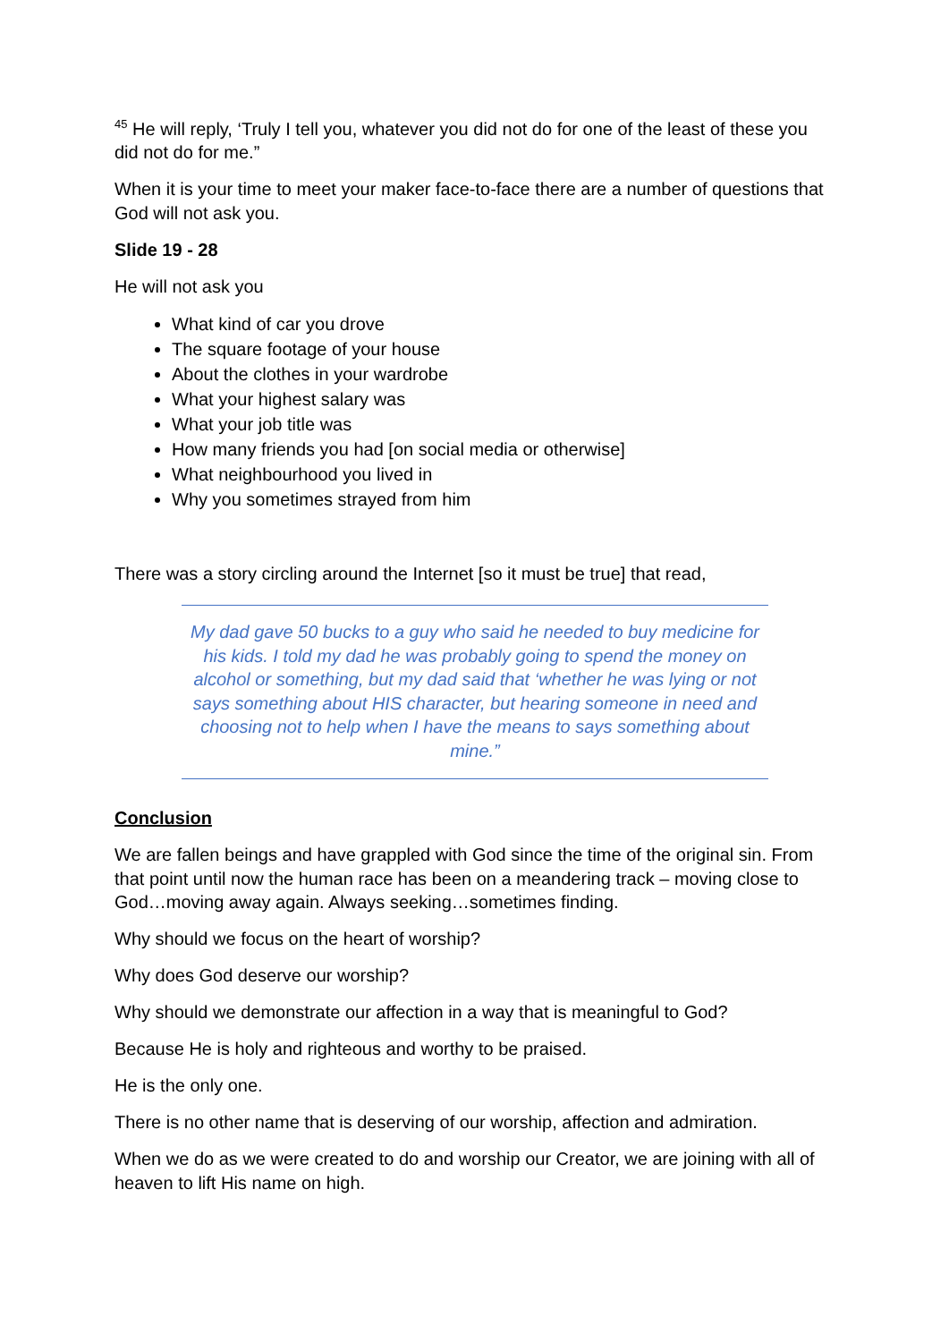<sup>45</sup> He will reply, ‘Truly I tell you, whatever you did not do for one of the least of these you did not do for me.”
When it is your time to meet your maker face-to-face there are a number of questions that God will not ask you.
Slide 19 - 28
He will not ask you
What kind of car you drove
The square footage of your house
About the clothes in your wardrobe
What your highest salary was
What your job title was
How many friends you had [on social media or otherwise]
What neighbourhood you lived in
Why you sometimes strayed from him
There was a story circling around the Internet [so it must be true] that read,
My dad gave 50 bucks to a guy who said he needed to buy medicine for his kids. I told my dad he was probably going to spend the money on alcohol or something, but my dad said that ‘whether he was lying or not says something about HIS character, but hearing someone in need and choosing not to help when I have the means to says something about mine.”
Conclusion
We are fallen beings and have grappled with God since the time of the original sin. From that point until now the human race has been on a meandering track – moving close to God…moving away again. Always seeking…sometimes finding.
Why should we focus on the heart of worship?
Why does God deserve our worship?
Why should we demonstrate our affection in a way that is meaningful to God?
Because He is holy and righteous and worthy to be praised.
He is the only one.
There is no other name that is deserving of our worship, affection and admiration.
When we do as we were created to do and worship our Creator, we are joining with all of heaven to lift His name on high.